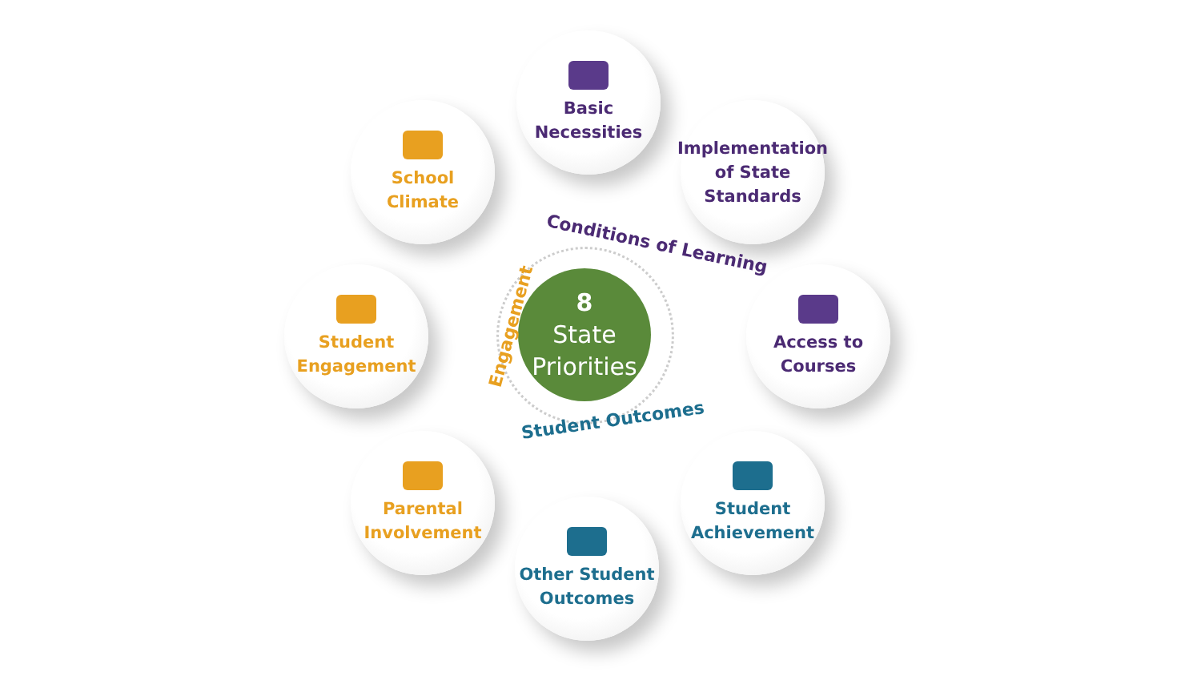Basic
Necessities
Implementation
of State
Standards
Access to
Courses
Student
Achievement
Other Student
Outcomes
Parental
Involvement
Student
Engagement
School
Climate
8
State
Priorities
Conditions of Learning
Engagement
Student Outcomes